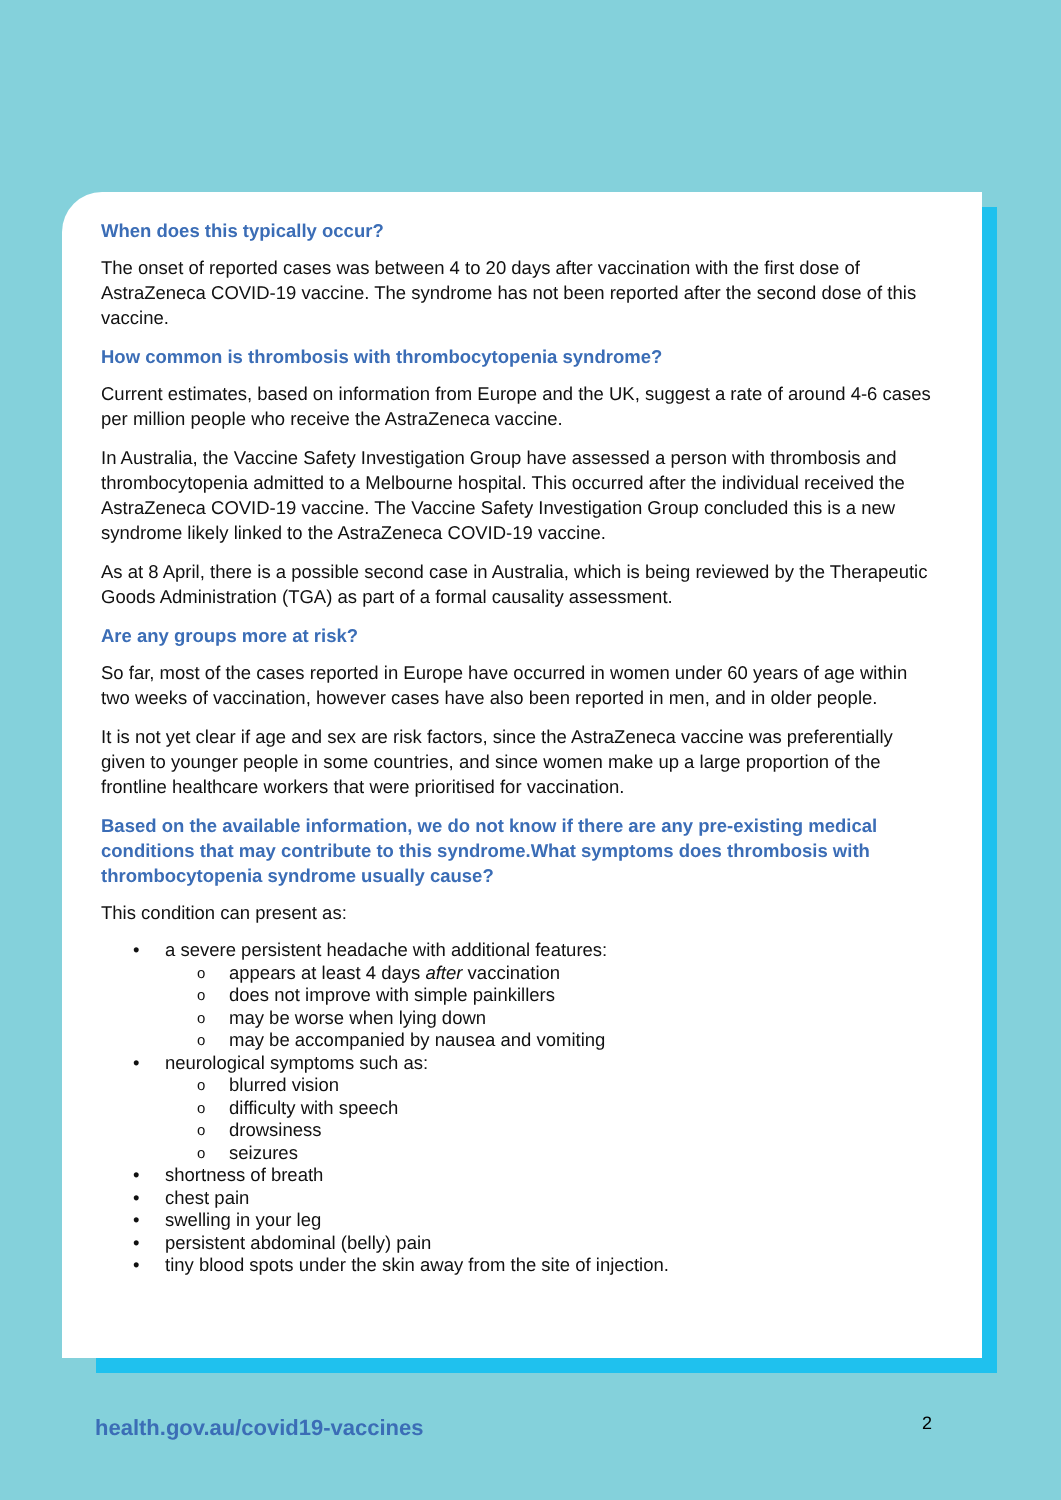When does this typically occur?
The onset of reported cases was between 4 to 20 days after vaccination with the first dose of AstraZeneca COVID-19 vaccine. The syndrome has not been reported after the second dose of this vaccine.
How common is thrombosis with thrombocytopenia syndrome?
Current estimates, based on information from Europe and the UK, suggest a rate of around 4-6 cases per million people who receive the AstraZeneca vaccine.
In Australia, the Vaccine Safety Investigation Group have assessed a person with thrombosis and thrombocytopenia admitted to a Melbourne hospital. This occurred after the individual received the AstraZeneca COVID-19 vaccine. The Vaccine Safety Investigation Group concluded this is a new syndrome likely linked to the AstraZeneca COVID-19 vaccine.
As at 8 April, there is a possible second case in Australia, which is being reviewed by the Therapeutic Goods Administration (TGA) as part of a formal causality assessment.
Are any groups more at risk?
So far, most of the cases reported in Europe have occurred in women under 60 years of age within two weeks of vaccination, however cases have also been reported in men, and in older people.
It is not yet clear if age and sex are risk factors, since the AstraZeneca vaccine was preferentially given to younger people in some countries, and since women make up a large proportion of the frontline healthcare workers that were prioritised for vaccination.
Based on the available information, we do not know if there are any pre-existing medical conditions that may contribute to this syndrome.What symptoms does thrombosis with thrombocytopenia syndrome usually cause?
This condition can present as:
• a severe persistent headache with additional features:
o appears at least 4 days after vaccination
o does not improve with simple painkillers
o may be worse when lying down
o may be accompanied by nausea and vomiting
• neurological symptoms such as:
o blurred vision
o difficulty with speech
o drowsiness
o seizures
• shortness of breath
• chest pain
• swelling in your leg
• persistent abdominal (belly) pain
• tiny blood spots under the skin away from the site of injection.
health.gov.au/covid19-vaccines 2